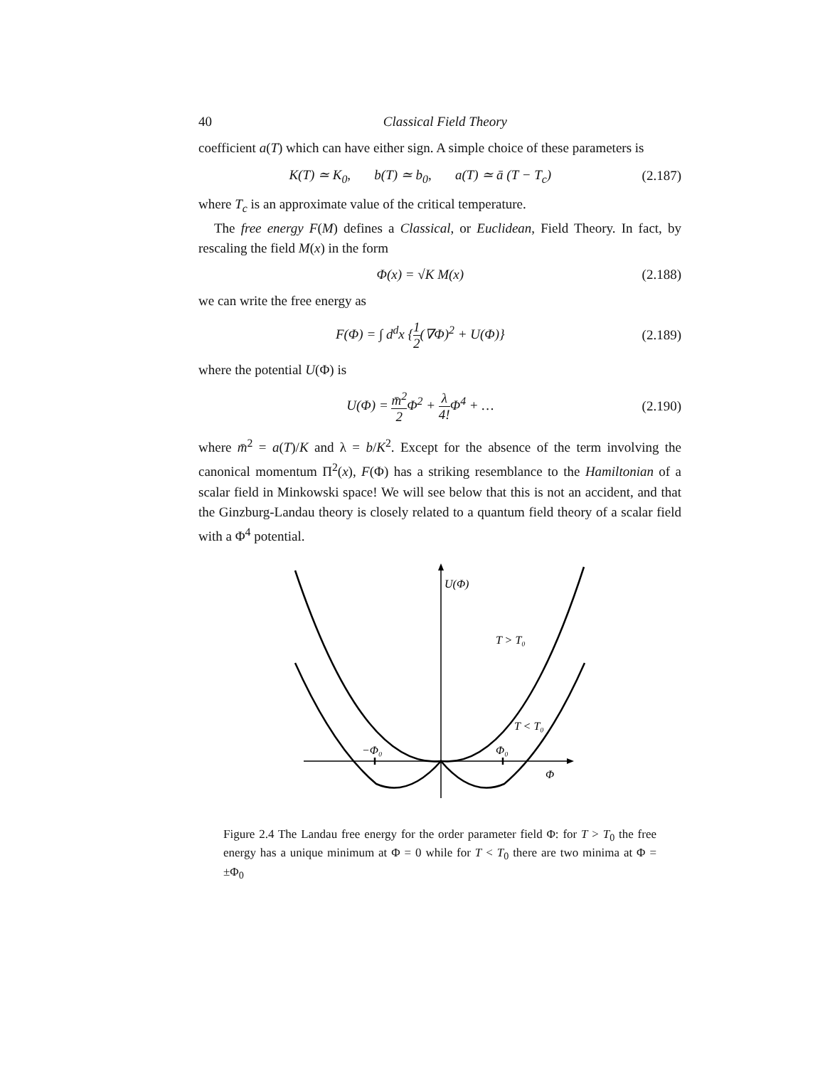40 Classical Field Theory
coefficient a(T) which can have either sign. A simple choice of these parameters is
K(T) ≃ K<sub>0</sub>, b(T) ≃ b<sub>0</sub>, a(T) ≃ ā (T − T<sub>c</sub>) (2.187)
where T<sub>c</sub> is an approximate value of the critical temperature.
The free energy F(M) defines a Classical, or Euclidean, Field Theory. In fact, by rescaling the field M(x) in the form
Φ(x) = √K M(x) (2.188)
we can write the free energy as
F(Φ) = ∫ d<sup>d</sup>x {1 2(∇Φ)<sup>2</sup> + U(Φ)} (2.189)
where the potential U(Φ) is
U(Φ) = m̄<sup>2</sup> 2 Φ<sup>2</sup> + λ 4!Φ<sup>4</sup> + … (2.190)
where m̄<sup>2</sup> = a(T)/K and λ = b/K<sup>2</sup>. Except for the absence of the term involving the canonical momentum Π<sup>2</sup>(x), F(Φ) has a striking resemblance to the Hamiltonian of a scalar field in Minkowski space! We will see below that this is not an accident, and that the Ginzburg-Landau theory is closely related to a quantum field theory of a scalar field with a Φ<sup>4</sup> potential.
U(Φ)
T > T₀
T < T₀
−Φ₀
Φ₀
Φ
Figure 2.4 The Landau free energy for the order parameter field Φ: for T > T<sub>0</sub> the free energy has a unique minimum at Φ = 0 while for T < T<sub>0</sub> there are two minima at Φ = ±Φ<sub>0</sub>